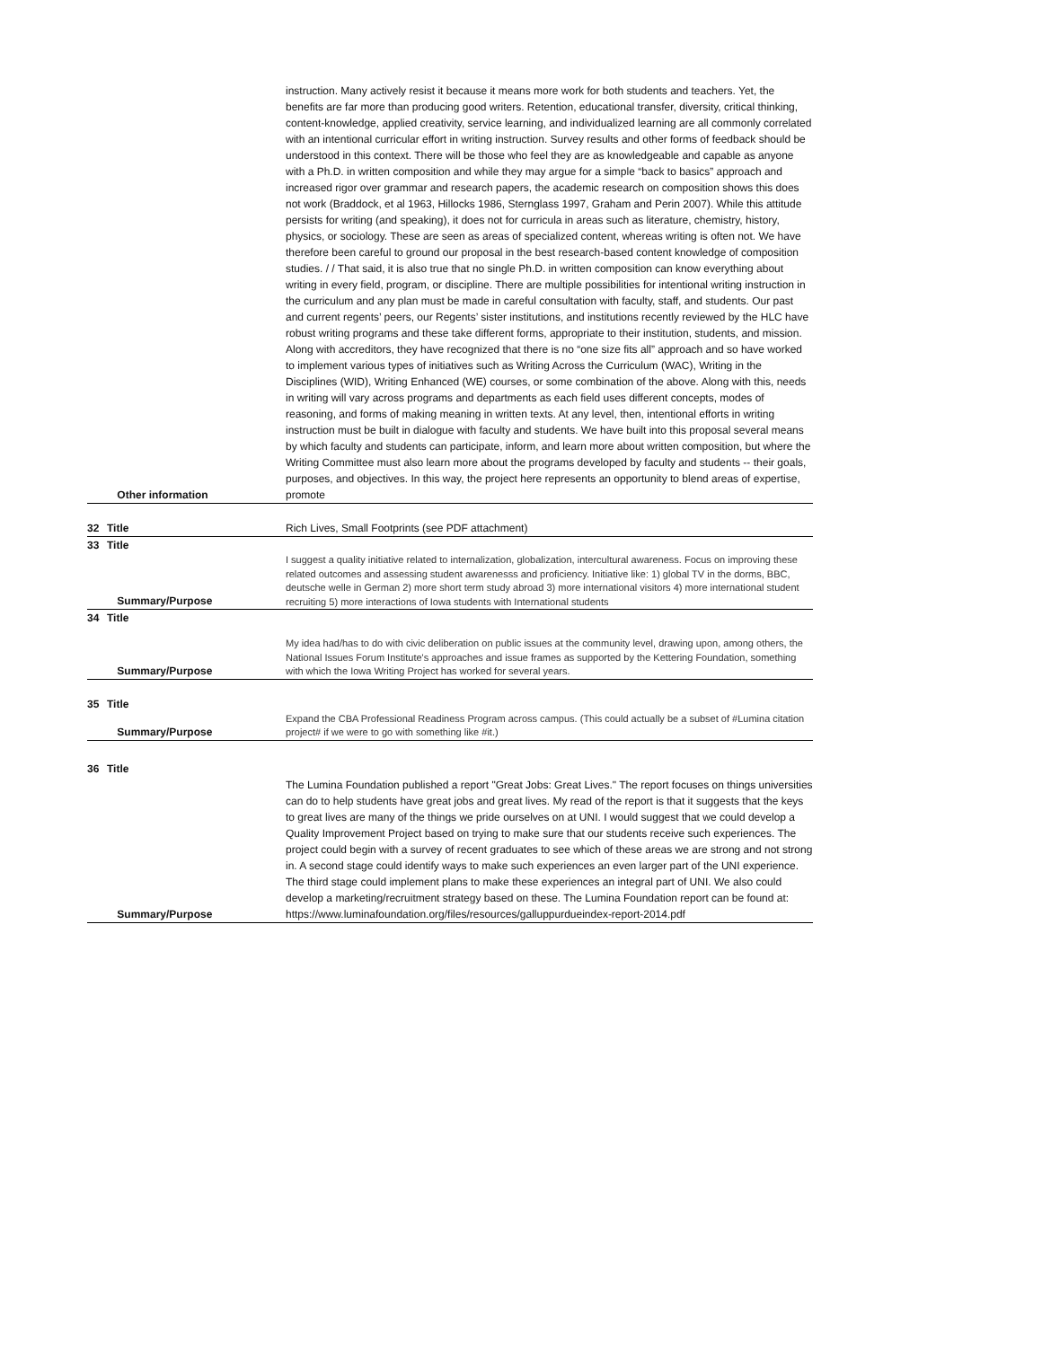| Other information | instruction. Many actively resist it because it means more work for both students and teachers. Yet, the benefits are far more than producing good writers. Retention, educational transfer, diversity, critical thinking, content-knowledge, applied creativity, service learning, and individualized learning are all commonly correlated with an intentional curricular effort in writing instruction. Survey results and other forms of feedback should be understood in this context. There will be those who feel they are as knowledgeable and capable as anyone with a Ph.D. in written composition and while they may argue for a simple “back to basics” approach and increased rigor over grammar and research papers, the academic research on composition shows this does not work (Braddock, et al 1963, Hillocks 1986, Sternglass 1997, Graham and Perin 2007). While this attitude persists for writing (and speaking), it does not for curricula in areas such as literature, chemistry, history, physics, or sociology. These are seen as areas of specialized content, whereas writing is often not. We have therefore been careful to ground our proposal in the best research-based content knowledge of composition studies. / / That said, it is also true that no single Ph.D. in written composition can know everything about writing in every field, program, or discipline. There are multiple possibilities for intentional writing instruction in the curriculum and any plan must be made in careful consultation with faculty, staff, and students. Our past and current regents’ peers, our Regents’ sister institutions, and institutions recently reviewed by the HLC have robust writing programs and these take different forms, appropriate to their institution, students, and mission. Along with accreditors, they have recognized that there is no “one size fits all” approach and so have worked to implement various types of initiatives such as Writing Across the Curriculum (WAC), Writing in the Disciplines (WID), Writing Enhanced (WE) courses, or some combination of the above. Along with this, needs in writing will vary across programs and departments as each field uses different concepts, modes of reasoning, and forms of making meaning in written texts. At any level, then, intentional efforts in writing instruction must be built in dialogue with faculty and students. We have built into this proposal several means by which faculty and students can participate, inform, and learn more about written composition, but where the Writing Committee must also learn more about the programs developed by faculty and students -- their goals, purposes, and objectives. In this way, the project here represents an opportunity to blend areas of expertise, promote |
| 32 Title | Rich Lives, Small Footprints (see PDF attachment) |
| 33 Title | |
| Summary/Purpose | I suggest a quality initiative related to internalization, globalization, intercultural awareness. Focus on improving these related outcomes and assessing student awarenesss and proficiency. Initiative like: 1) global TV in the dorms, BBC, deutsche welle in German 2) more short term study abroad 3) more international visitors 4) more international student recruiting 5) more interactions of Iowa students with International students |
| 34 Title | |
| Summary/Purpose | My idea had/has to do with civic deliberation on public issues at the community level, drawing upon, among others, the National Issues Forum Institute's approaches and issue frames as supported by the Kettering Foundation, something with which the Iowa Writing Project has worked for several years. |
| 35 Title | |
| Summary/Purpose | Expand the CBA Professional Readiness Program across campus. (This could actually be a subset of #Lumina citation project# if we were to go with something like #it.) |
| 36 Title | |
| Summary/Purpose | The Lumina Foundation published a report "Great Jobs: Great Lives." The report focuses on things universities can do to help students have great jobs and great lives. My read of the report is that it suggests that the keys to great lives are many of the things we pride ourselves on at UNI. I would suggest that we could develop a Quality Improvement Project based on trying to make sure that our students receive such experiences. The project could begin with a survey of recent graduates to see which of these areas we are strong and not strong in. A second stage could identify ways to make such experiences an even larger part of the UNI experience. The third stage could implement plans to make these experiences an integral part of UNI. We also could develop a marketing/recruitment strategy based on these. The Lumina Foundation report can be found at: https://www.luminafoundation.org/files/resources/galluppurdueindex-report-2014.pdf |